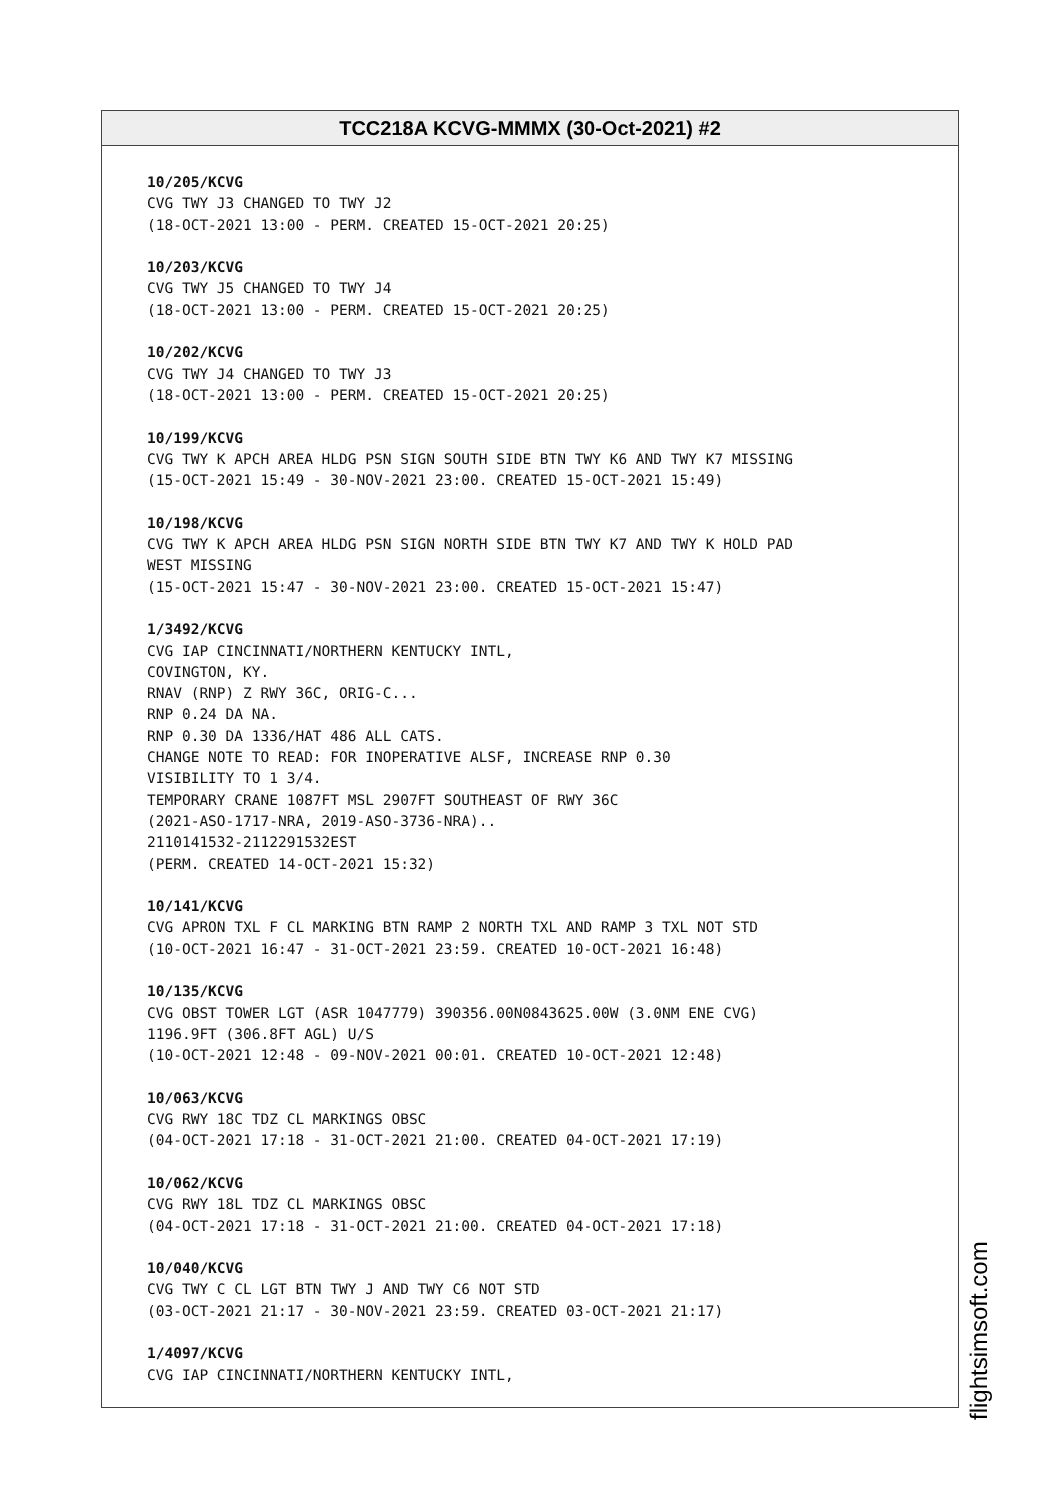TCC218A KCVG-MMMX (30-Oct-2021) #2
10/205/KCVG
CVG TWY J3 CHANGED TO TWY J2
(18-OCT-2021 13:00 - PERM. CREATED 15-OCT-2021 20:25)
10/203/KCVG
CVG TWY J5 CHANGED TO TWY J4
(18-OCT-2021 13:00 - PERM. CREATED 15-OCT-2021 20:25)
10/202/KCVG
CVG TWY J4 CHANGED TO TWY J3
(18-OCT-2021 13:00 - PERM. CREATED 15-OCT-2021 20:25)
10/199/KCVG
CVG TWY K APCH AREA HLDG PSN SIGN SOUTH SIDE BTN TWY K6 AND TWY K7 MISSING
(15-OCT-2021 15:49 - 30-NOV-2021 23:00. CREATED 15-OCT-2021 15:49)
10/198/KCVG
CVG TWY K APCH AREA HLDG PSN SIGN NORTH SIDE BTN TWY K7 AND TWY K HOLD PAD
WEST MISSING
(15-OCT-2021 15:47 - 30-NOV-2021 23:00. CREATED 15-OCT-2021 15:47)
1/3492/KCVG
CVG IAP CINCINNATI/NORTHERN KENTUCKY INTL,
COVINGTON, KY.
RNAV (RNP) Z RWY 36C, ORIG-C...
RNP 0.24 DA NA.
RNP 0.30 DA 1336/HAT 486 ALL CATS.
CHANGE NOTE TO READ: FOR INOPERATIVE ALSF, INCREASE RNP 0.30
VISIBILITY TO 1 3/4.
TEMPORARY CRANE 1087FT MSL 2907FT SOUTHEAST OF RWY 36C
(2021-ASO-1717-NRA, 2019-ASO-3736-NRA)..
2110141532-2112291532EST
(PERM. CREATED 14-OCT-2021 15:32)
10/141/KCVG
CVG APRON TXL F CL MARKING BTN RAMP 2 NORTH TXL AND RAMP 3 TXL NOT STD
(10-OCT-2021 16:47 - 31-OCT-2021 23:59. CREATED 10-OCT-2021 16:48)
10/135/KCVG
CVG OBST TOWER LGT (ASR 1047779) 390356.00N0843625.00W (3.0NM ENE CVG)
1196.9FT (306.8FT AGL) U/S
(10-OCT-2021 12:48 - 09-NOV-2021 00:01. CREATED 10-OCT-2021 12:48)
10/063/KCVG
CVG RWY 18C TDZ CL MARKINGS OBSC
(04-OCT-2021 17:18 - 31-OCT-2021 21:00. CREATED 04-OCT-2021 17:19)
10/062/KCVG
CVG RWY 18L TDZ CL MARKINGS OBSC
(04-OCT-2021 17:18 - 31-OCT-2021 21:00. CREATED 04-OCT-2021 17:18)
10/040/KCVG
CVG TWY C CL LGT BTN TWY J AND TWY C6 NOT STD
(03-OCT-2021 21:17 - 30-NOV-2021 23:59. CREATED 03-OCT-2021 21:17)
1/4097/KCVG
CVG IAP CINCINNATI/NORTHERN KENTUCKY INTL,
flightsimsoft.com